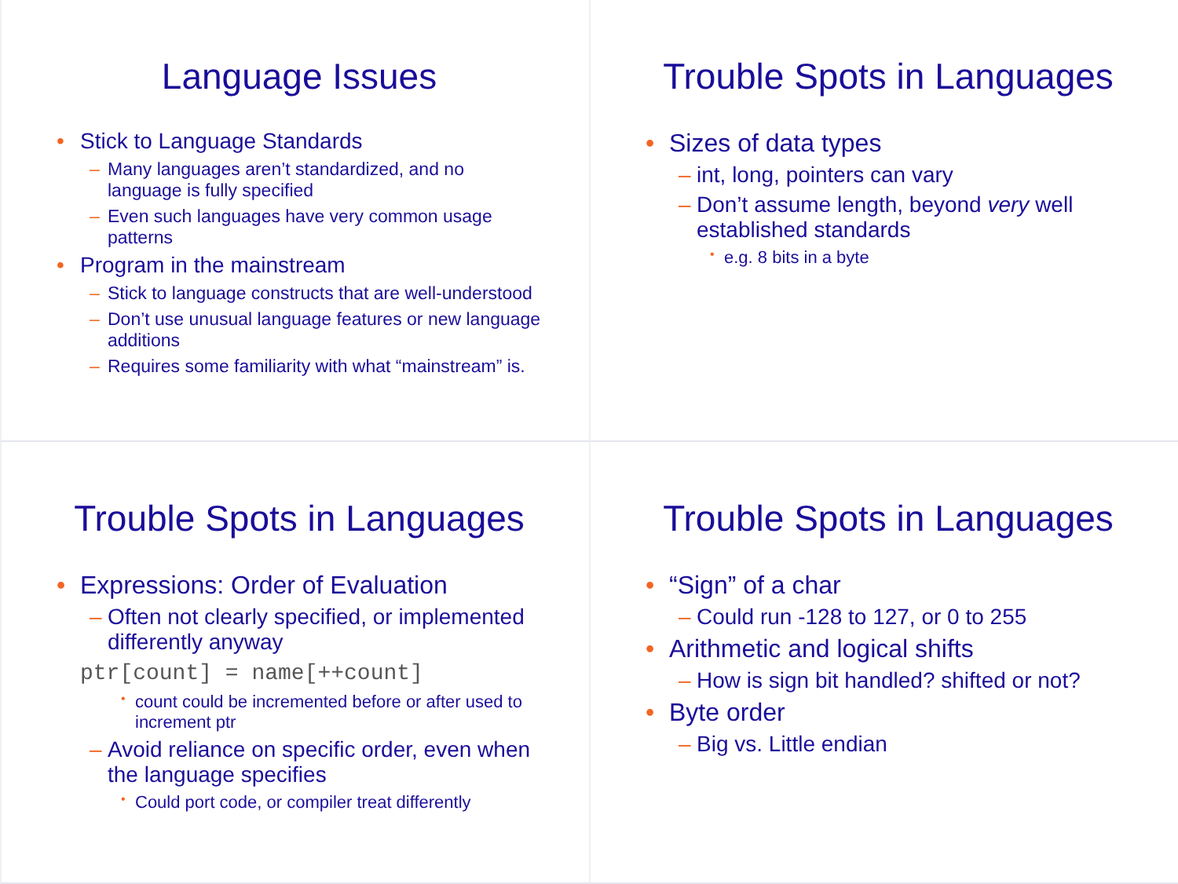Language Issues
• Stick to Language Standards
– Many languages aren’t standardized, and no language is fully specified
– Even such languages have very common usage patterns
• Program in the mainstream
– Stick to language constructs that are well-understood
– Don’t use unusual language features or new language additions
– Requires some familiarity with what “mainstream” is.
Trouble Spots in Languages
• Sizes of data types
– int, long, pointers can vary
– Don’t assume length, beyond very well established standards
• e.g. 8 bits in a byte
Trouble Spots in Languages
• Expressions: Order of Evaluation
– Often not clearly specified, or implemented differently anyway
ptr[count] = name[++count]
• count could be incremented before or after used to increment ptr
– Avoid reliance on specific order, even when the language specifies
• Could port code, or compiler treat differently
Trouble Spots in Languages
• “Sign” of a char
– Could run -128 to 127, or 0 to 255
• Arithmetic and logical shifts
– How is sign bit handled? shifted or not?
• Byte order
– Big vs. Little endian